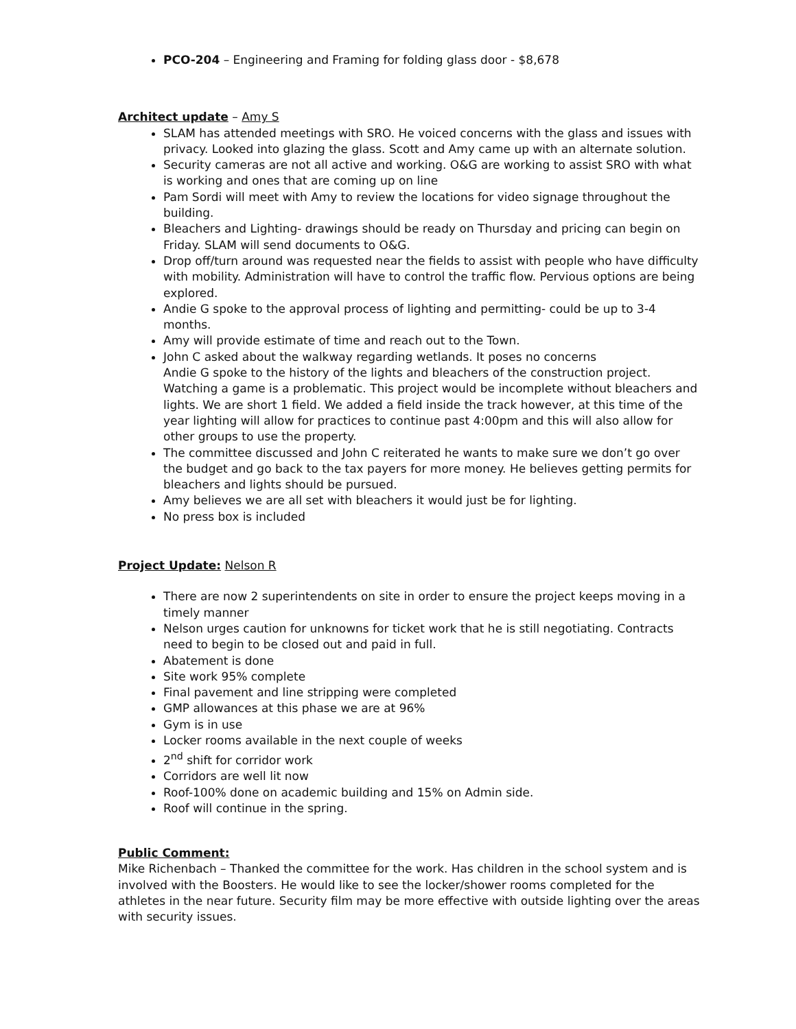PCO-204 – Engineering and Framing for folding glass door - $8,678
Architect update – Amy S
SLAM has attended meetings with SRO. He voiced concerns with the glass and issues with privacy. Looked into glazing the glass. Scott and Amy came up with an alternate solution.
Security cameras are not all active and working. O&G are working to assist SRO with what is working and ones that are coming up on line
Pam Sordi will meet with Amy to review the locations for video signage throughout the building.
Bleachers and Lighting- drawings should be ready on Thursday and pricing can begin on Friday. SLAM will send documents to O&G.
Drop off/turn around was requested near the fields to assist with people who have difficulty with mobility. Administration will have to control the traffic flow. Pervious options are being explored.
Andie G spoke to the approval process of lighting and permitting- could be up to 3-4 months.
Amy will provide estimate of time and reach out to the Town.
John C asked about the walkway regarding wetlands. It poses no concerns
Andie G spoke to the history of the lights and bleachers of the construction project. Watching a game is a problematic. This project would be incomplete without bleachers and lights. We are short 1 field. We added a field inside the track however, at this time of the year lighting will allow for practices to continue past 4:00pm and this will also allow for other groups to use the property.
The committee discussed and John C reiterated he wants to make sure we don’t go over the budget and go back to the tax payers for more money. He believes getting permits for bleachers and lights should be pursued.
Amy believes we are all set with bleachers it would just be for lighting.
No press box is included
Project Update: Nelson R
There are now 2 superintendents on site in order to ensure the project keeps moving in a timely manner
Nelson urges caution for unknowns for ticket work that he is still negotiating. Contracts need to begin to be closed out and paid in full.
Abatement is done
Site work 95% complete
Final pavement and line stripping were completed
GMP allowances at this phase we are at 96%
Gym is in use
Locker rooms available in the next couple of weeks
2<sup>nd</sup> shift for corridor work
Corridors are well lit now
Roof-100% done on academic building and 15% on Admin side.
Roof will continue in the spring.
Public Comment:
Mike Richenbach – Thanked the committee for the work. Has children in the school system and is involved with the Boosters. He would like to see the locker/shower rooms completed for the athletes in the near future. Security film may be more effective with outside lighting over the areas with security issues.